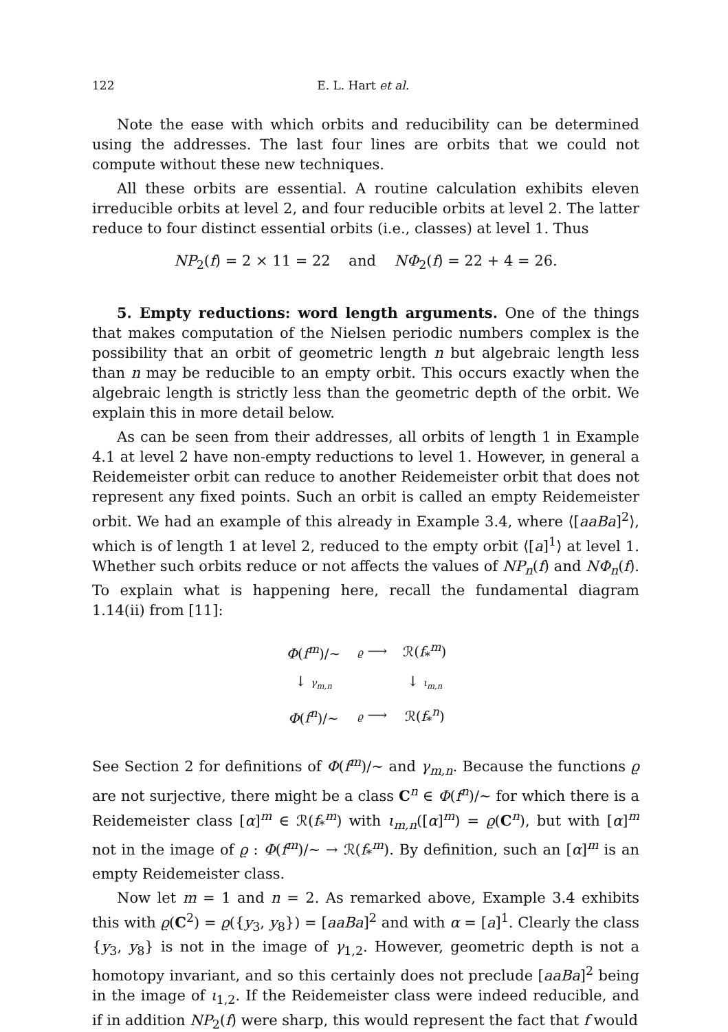122 E. L. Hart et al.
Note the ease with which orbits and reducibility can be determined using the addresses. The last four lines are orbits that we could not compute without these new techniques.
All these orbits are essential. A routine calculation exhibits eleven irreducible orbits at level 2, and four reducible orbits at level 2. The latter reduce to four distinct essential orbits (i.e., classes) at level 1. Thus
NP<sub>2</sub>(f) = 2 × 11 = 22 and NΦ<sub>2</sub>(f) = 22 + 4 = 26.
5. Empty reductions: word length arguments. One of the things that makes computation of the Nielsen periodic numbers complex is the possibility that an orbit of geometric length n but algebraic length less than n may be reducible to an empty orbit. This occurs exactly when the algebraic length is strictly less than the geometric depth of the orbit. We explain this in more detail below.
As can be seen from their addresses, all orbits of length 1 in Example 4.1 at level 2 have non-empty reductions to level 1. However, in general a Reidemeister orbit can reduce to another Reidemeister orbit that does not represent any fixed points. Such an orbit is called an empty Reidemeister orbit. We had an example of this already in Example 3.4, where ⟨[aaBa]<sup>2</sup>⟩, which is of length 1 at level 2, reduced to the empty orbit ⟨[a]<sup>1</sup>⟩ at level 1. Whether such orbits reduce or not affects the values of NP<sub>n</sub>(f) and NΦ<sub>n</sub>(f). To explain what is happening here, recall the fundamental diagram 1.14(ii) from [11]:
| Φ ( f<sup>m</sup> )/∼ | ϱ ⟶ | ℛ( f<sub>*</sub><sup>m</sup>) |
| ↓ γ<sub>m,n</sub> | | ↓ ι<sub>m,n</sub> |
| Φ ( f<sup>n</sup> )/∼ | ϱ ⟶ | ℛ( f<sub>*</sub><sup>n</sup>) |
See Section 2 for definitions of Φ(f<sup>m</sup>)/∼ and γ<sub>m,n</sub>. Because the functions ϱ are not surjective, there might be a class C<sup>n</sup> ∈ Φ(f<sup>n</sup>)/∼ for which there is a Reidemeister class [α]<sup>m</sup> ∈ ℛ(f<sub>*</sub><sup>m</sup>) with ι<sub>m,n</sub>([α]<sup>m</sup>) = ϱ(C<sup>n</sup>), but with [α]<sup>m</sup> not in the image of ϱ : Φ(f<sup>m</sup>)/∼ → ℛ(f<sub>*</sub><sup>m</sup>). By definition, such an [α]<sup>m</sup> is an empty Reidemeister class.
Now let m = 1 and n = 2. As remarked above, Example 3.4 exhibits this with ϱ(C<sup>2</sup>) = ϱ({y<sub>3</sub>, y<sub>8</sub>}) = [aaBa]<sup>2</sup> and with α = [a]<sup>1</sup>. Clearly the class {y<sub>3</sub>, y<sub>8</sub>} is not in the image of γ<sub>1,2</sub>. However, geometric depth is not a homotopy invariant, and so this certainly does not preclude [aaBa]<sup>2</sup> being in the image of ι<sub>1,2</sub>. If the Reidemeister class were indeed reducible, and if in addition NP<sub>2</sub>(f) were sharp, this would represent the fact that f would